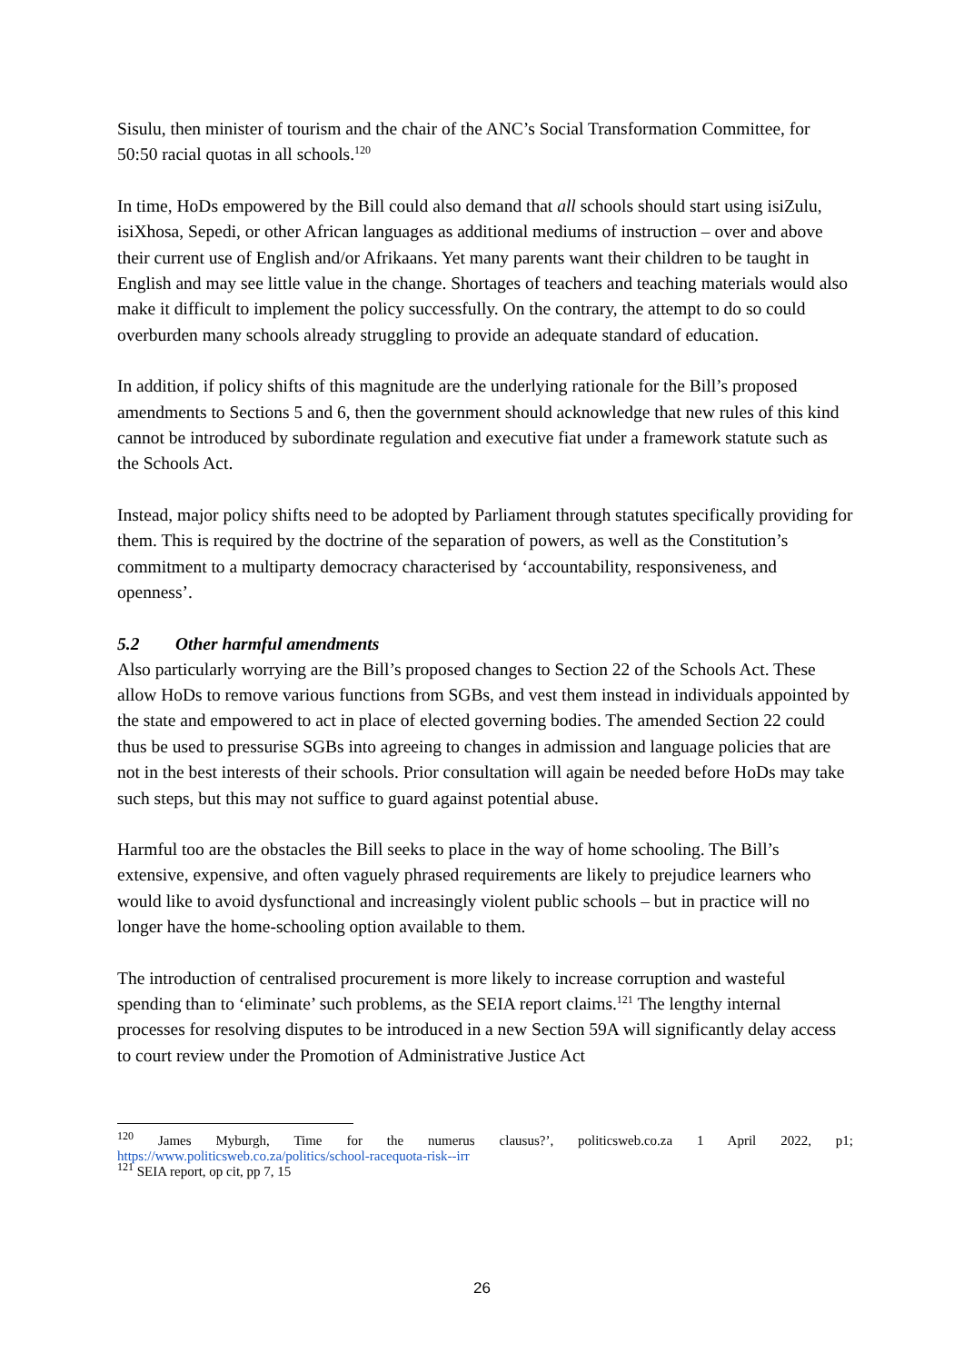Sisulu, then minister of tourism and the chair of the ANC’s Social Transformation Committee, for 50:50 racial quotas in all schools.<sup>120</sup>
In time, HoDs empowered by the Bill could also demand that all schools should start using isiZulu, isiXhosa, Sepedi, or other African languages as additional mediums of instruction – over and above their current use of English and/or Afrikaans. Yet many parents want their children to be taught in English and may see little value in the change. Shortages of teachers and teaching materials would also make it difficult to implement the policy successfully. On the contrary, the attempt to do so could overburden many schools already struggling to provide an adequate standard of education.
In addition, if policy shifts of this magnitude are the underlying rationale for the Bill’s proposed amendments to Sections 5 and 6, then the government should acknowledge that new rules of this kind cannot be introduced by subordinate regulation and executive fiat under a framework statute such as the Schools Act.
Instead, major policy shifts need to be adopted by Parliament through statutes specifically providing for them. This is required by the doctrine of the separation of powers, as well as the Constitution’s commitment to a multiparty democracy characterised by ‘accountability, responsiveness, and openness’.
5.2 Other harmful amendments
Also particularly worrying are the Bill’s proposed changes to Section 22 of the Schools Act. These allow HoDs to remove various functions from SGBs, and vest them instead in individuals appointed by the state and empowered to act in place of elected governing bodies. The amended Section 22 could thus be used to pressurise SGBs into agreeing to changes in admission and language policies that are not in the best interests of their schools. Prior consultation will again be needed before HoDs may take such steps, but this may not suffice to guard against potential abuse.
Harmful too are the obstacles the Bill seeks to place in the way of home schooling. The Bill’s extensive, expensive, and often vaguely phrased requirements are likely to prejudice learners who would like to avoid dysfunctional and increasingly violent public schools – but in practice will no longer have the home-schooling option available to them.
The introduction of centralised procurement is more likely to increase corruption and wasteful spending than to ‘eliminate’ such problems, as the SEIA report claims.<sup>121</sup> The lengthy internal processes for resolving disputes to be introduced in a new Section 59A will significantly delay access to court review under the Promotion of Administrative Justice Act
<sup>120</sup> James Myburgh, Time for the numerus clausus?’, politicsweb.co.za 1 April 2022, p1; https://www.politicsweb.co.za/politics/school-racequota-risk--irr
<sup>121</sup> SEIA report, op cit, pp 7, 15
26